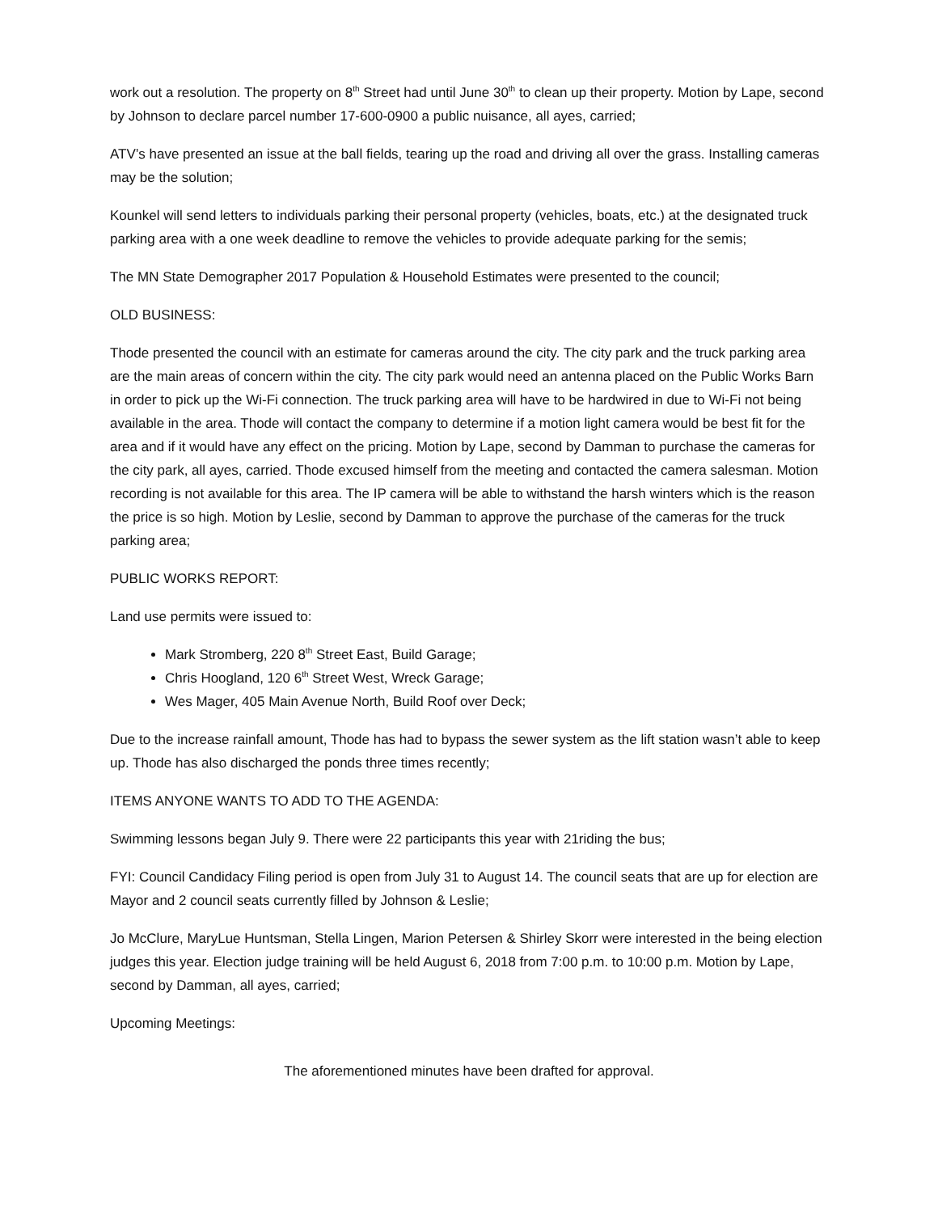work out a resolution. The property on 8<sup>th</sup> Street had until June 30<sup>th</sup> to clean up their property. Motion by Lape, second by Johnson to declare parcel number 17-600-0900 a public nuisance, all ayes, carried;
ATV’s have presented an issue at the ball fields, tearing up the road and driving all over the grass. Installing cameras may be the solution;
Kounkel will send letters to individuals parking their personal property (vehicles, boats, etc.) at the designated truck parking area with a one week deadline to remove the vehicles to provide adequate parking for the semis;
The MN State Demographer 2017 Population & Household Estimates were presented to the council;
OLD BUSINESS:
Thode presented the council with an estimate for cameras around the city. The city park and the truck parking area are the main areas of concern within the city. The city park would need an antenna placed on the Public Works Barn in order to pick up the Wi-Fi connection. The truck parking area will have to be hardwired in due to Wi-Fi not being available in the area. Thode will contact the company to determine if a motion light camera would be best fit for the area and if it would have any effect on the pricing. Motion by Lape, second by Damman to purchase the cameras for the city park, all ayes, carried. Thode excused himself from the meeting and contacted the camera salesman. Motion recording is not available for this area. The IP camera will be able to withstand the harsh winters which is the reason the price is so high. Motion by Leslie, second by Damman to approve the purchase of the cameras for the truck parking area;
PUBLIC WORKS REPORT:
Land use permits were issued to:
Mark Stromberg, 220 8<sup>th</sup> Street East, Build Garage;
Chris Hoogland, 120 6<sup>th</sup> Street West, Wreck Garage;
Wes Mager, 405 Main Avenue North, Build Roof over Deck;
Due to the increase rainfall amount, Thode has had to bypass the sewer system as the lift station wasn’t able to keep up. Thode has also discharged the ponds three times recently;
ITEMS ANYONE WANTS TO ADD TO THE AGENDA:
Swimming lessons began July 9. There were 22 participants this year with 21riding the bus;
FYI: Council Candidacy Filing period is open from July 31 to August 14. The council seats that are up for election are Mayor and 2 council seats currently filled by Johnson & Leslie;
Jo McClure, MaryLue Huntsman, Stella Lingen, Marion Petersen & Shirley Skorr were interested in the being election judges this year. Election judge training will be held August 6, 2018 from 7:00 p.m. to 10:00 p.m. Motion by Lape, second by Damman, all ayes, carried;
Upcoming Meetings:
The aforementioned minutes have been drafted for approval.